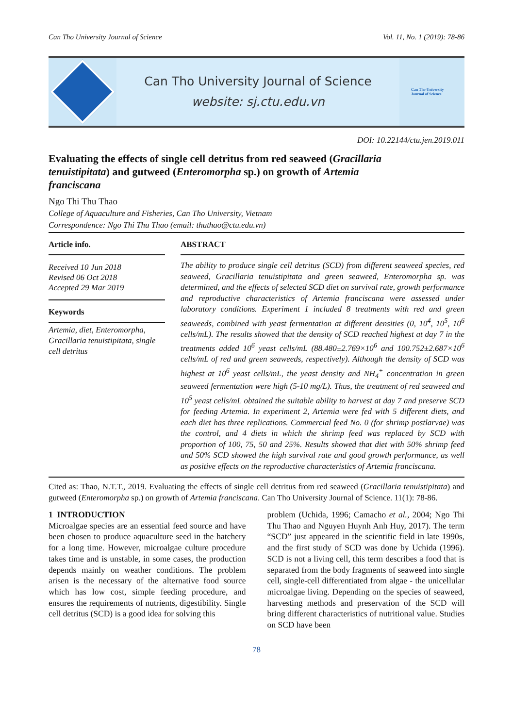Can Tho University Journal of Science Vol. 11, No. 1 (2019): 78-86
Can Tho University Journal of Science
website: sj.ctu.edu.vn
Can Tho University
Journal of Science
DOI: 10.22144/ctu.jen.2019.011
Evaluating the effects of single cell detritus from red seaweed (Gracillaria tenuistipitata) and gutweed (Enteromorpha sp.) on growth of Artemia franciscana
Ngo Thi Thu Thao
College of Aquaculture and Fisheries, Can Tho University, Vietnam
Correspondence: Ngo Thi Thu Thao (email: thuthao@ctu.edu.vn)
Article info.
Received 10 Jun 2018
Revised 06 Oct 2018
Accepted 29 Mar 2019
Keywords
Artemia, diet, Enteromorpha, Gracillaria tenuistipitata, single cell detritus
ABSTRACT
The ability to produce single cell detritus (SCD) from different seaweed species, red seaweed, Gracillaria tenuistipitata and green seaweed, Enteromorpha sp. was determined, and the effects of selected SCD diet on survival rate, growth performance and reproductive characteristics of Artemia franciscana were assessed under laboratory conditions. Experiment 1 included 8 treatments with red and green seaweeds, combined with yeast fermentation at different densities (0, 10<sup>4</sup>, 10<sup>5</sup>, 10<sup>6</sup> cells/mL). The results showed that the density of SCD reached highest at day 7 in the treatments added 10<sup>6</sup> yeast cells/mL (88.480±2.769×10<sup>6</sup> and 100.752±2.687×10<sup>6</sup> cells/mL of red and green seaweeds, respectively). Although the density of SCD was highest at 10<sup>6</sup> yeast cells/mL, the yeast density and NH<sub>4</sub><sup>+</sup> concentration in green seaweed fermentation were high (5-10 mg/L). Thus, the treatment of red seaweed and 10<sup>5</sup> yeast cells/mL obtained the suitable ability to harvest at day 7 and preserve SCD for feeding Artemia. In experiment 2, Artemia were fed with 5 different diets, and each diet has three replications. Commercial feed No. 0 (for shrimp postlarvae) was the control, and 4 diets in which the shrimp feed was replaced by SCD with proportion of 100, 75, 50 and 25%. Results showed that diet with 50% shrimp feed and 50% SCD showed the high survival rate and good growth performance, as well as positive effects on the reproductive characteristics of Artemia franciscana.
Cited as: Thao, N.T.T., 2019. Evaluating the effects of single cell detritus from red seaweed (Gracillaria tenuistipitata) and gutweed (Enteromorpha sp.) on growth of Artemia franciscana. Can Tho University Journal of Science. 11(1): 78-86.
1 INTRODUCTION
Microalgae species are an essential feed source and have been chosen to produce aquaculture seed in the hatchery for a long time. However, microalgae culture procedure takes time and is unstable, in some cases, the production depends mainly on weather conditions. The problem arisen is the necessary of the alternative food source which has low cost, simple feeding procedure, and ensures the requirements of nutrients, digestibility. Single cell detritus (SCD) is a good idea for solving this
problem (Uchida, 1996; Camacho et al., 2004; Ngo Thi Thu Thao and Nguyen Huynh Anh Huy, 2017). The term “SCD” just appeared in the scientific field in late 1990s, and the first study of SCD was done by Uchida (1996). SCD is not a living cell, this term describes a food that is separated from the body fragments of seaweed into single cell, single-cell differentiated from algae - the unicellular microalgae living. Depending on the species of seaweed, harvesting methods and preservation of the SCD will bring different characteristics of nutritional value. Studies on SCD have been
78